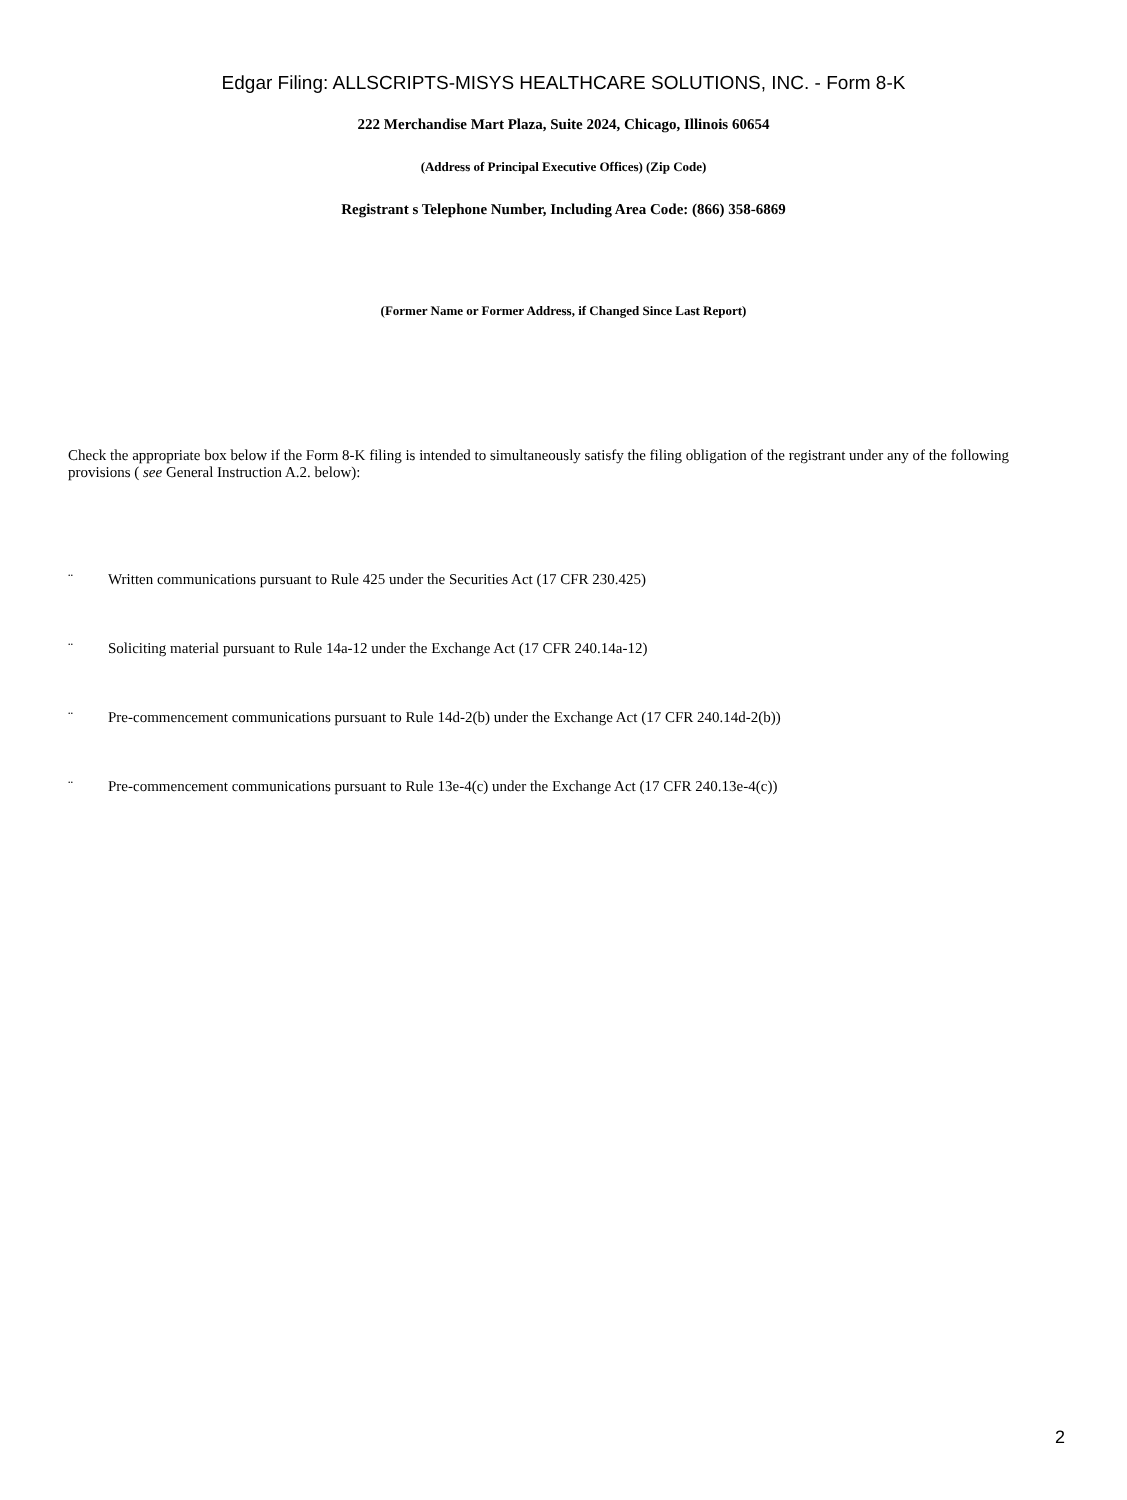Edgar Filing: ALLSCRIPTS-MISYS HEALTHCARE SOLUTIONS, INC. - Form 8-K
222 Merchandise Mart Plaza, Suite 2024, Chicago, Illinois 60654
(Address of Principal Executive Offices) (Zip Code)
Registrant s Telephone Number, Including Area Code: (866) 358-6869
(Former Name or Former Address, if Changed Since Last Report)
Check the appropriate box below if the Form 8-K filing is intended to simultaneously satisfy the filing obligation of the registrant under any of the following provisions ( see General Instruction A.2. below):
¨ Written communications pursuant to Rule 425 under the Securities Act (17 CFR 230.425)
¨ Soliciting material pursuant to Rule 14a-12 under the Exchange Act (17 CFR 240.14a-12)
¨ Pre-commencement communications pursuant to Rule 14d-2(b) under the Exchange Act (17 CFR 240.14d-2(b))
¨ Pre-commencement communications pursuant to Rule 13e-4(c) under the Exchange Act (17 CFR 240.13e-4(c))
2